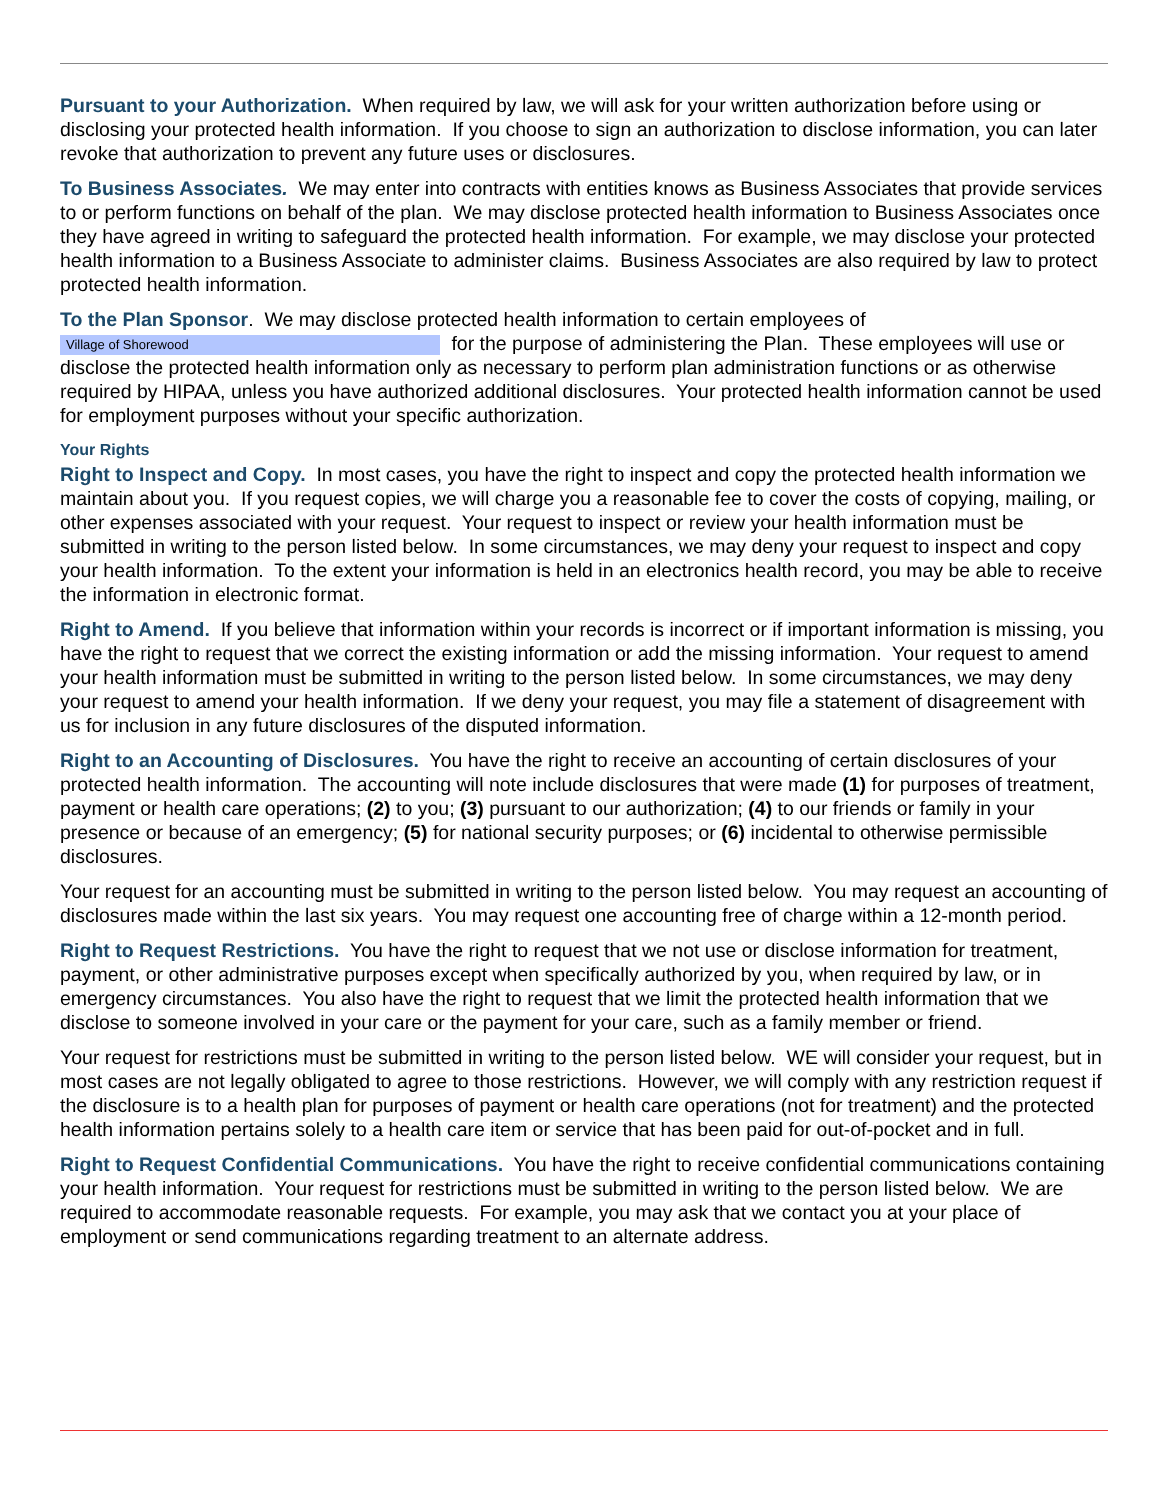Pursuant to your Authorization. When required by law, we will ask for your written authorization before using or disclosing your protected health information. If you choose to sign an authorization to disclose information, you can later revoke that authorization to prevent any future uses or disclosures.
To Business Associates. We may enter into contracts with entities knows as Business Associates that provide services to or perform functions on behalf of the plan. We may disclose protected health information to Business Associates once they have agreed in writing to safeguard the protected health information. For example, we may disclose your protected health information to a Business Associate to administer claims. Business Associates are also required by law to protect protected health information.
To the Plan Sponsor. We may disclose protected health information to certain employees of
Village of Shorewood for the purpose of administering the Plan. These employees will use or disclose the protected health information only as necessary to perform plan administration functions or as otherwise required by HIPAA, unless you have authorized additional disclosures. Your protected health information cannot be used for employment purposes without your specific authorization.
Your Rights
Right to Inspect and Copy. In most cases, you have the right to inspect and copy the protected health information we maintain about you. If you request copies, we will charge you a reasonable fee to cover the costs of copying, mailing, or other expenses associated with your request. Your request to inspect or review your health information must be submitted in writing to the person listed below. In some circumstances, we may deny your request to inspect and copy your health information. To the extent your information is held in an electronics health record, you may be able to receive the information in electronic format.
Right to Amend. If you believe that information within your records is incorrect or if important information is missing, you have the right to request that we correct the existing information or add the missing information. Your request to amend your health information must be submitted in writing to the person listed below. In some circumstances, we may deny your request to amend your health information. If we deny your request, you may file a statement of disagreement with us for inclusion in any future disclosures of the disputed information.
Right to an Accounting of Disclosures. You have the right to receive an accounting of certain disclosures of your protected health information. The accounting will note include disclosures that were made (1) for purposes of treatment, payment or health care operations; (2) to you; (3) pursuant to our authorization; (4) to our friends or family in your presence or because of an emergency; (5) for national security purposes; or (6) incidental to otherwise permissible disclosures.
Your request for an accounting must be submitted in writing to the person listed below. You may request an accounting of disclosures made within the last six years. You may request one accounting free of charge within a 12-month period.
Right to Request Restrictions. You have the right to request that we not use or disclose information for treatment, payment, or other administrative purposes except when specifically authorized by you, when required by law, or in emergency circumstances. You also have the right to request that we limit the protected health information that we disclose to someone involved in your care or the payment for your care, such as a family member or friend.
Your request for restrictions must be submitted in writing to the person listed below. WE will consider your request, but in most cases are not legally obligated to agree to those restrictions. However, we will comply with any restriction request if the disclosure is to a health plan for purposes of payment or health care operations (not for treatment) and the protected health information pertains solely to a health care item or service that has been paid for out-of-pocket and in full.
Right to Request Confidential Communications. You have the right to receive confidential communications containing your health information. Your request for restrictions must be submitted in writing to the person listed below. We are required to accommodate reasonable requests. For example, you may ask that we contact you at your place of employment or send communications regarding treatment to an alternate address.